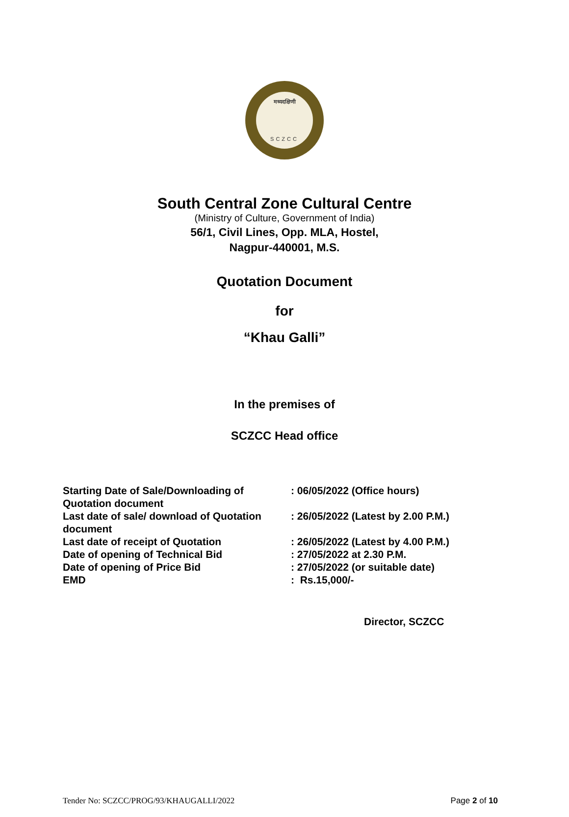मध्यदक्षिणी
SCZCC
South Central Zone Cultural Centre
(Ministry of Culture, Government of India)
56/1, Civil Lines, Opp. MLA, Hostel,
Nagpur-440001, M.S.
Quotation Document
for
“Khau Galli”
In the premises of
SCZCC Head office
| Starting Date of Sale/Downloading of Quotation document | : 06/05/2022 (Office hours) |
| Last date of sale/ download of Quotation document | : 26/05/2022 (Latest by 2.00 P.M.) |
| Last date of receipt of Quotation | : 26/05/2022 (Latest by 4.00 P.M.) |
| Date of opening of Technical Bid | : 27/05/2022 at 2.30 P.M. |
| Date of opening of Price Bid | : 27/05/2022 (or suitable date) |
| EMD | : Rs.15,000/- |
Director, SCZCC
Tender No: SCZCC/PROG/93/KHAUGALLI/2022 Page 2 of 10